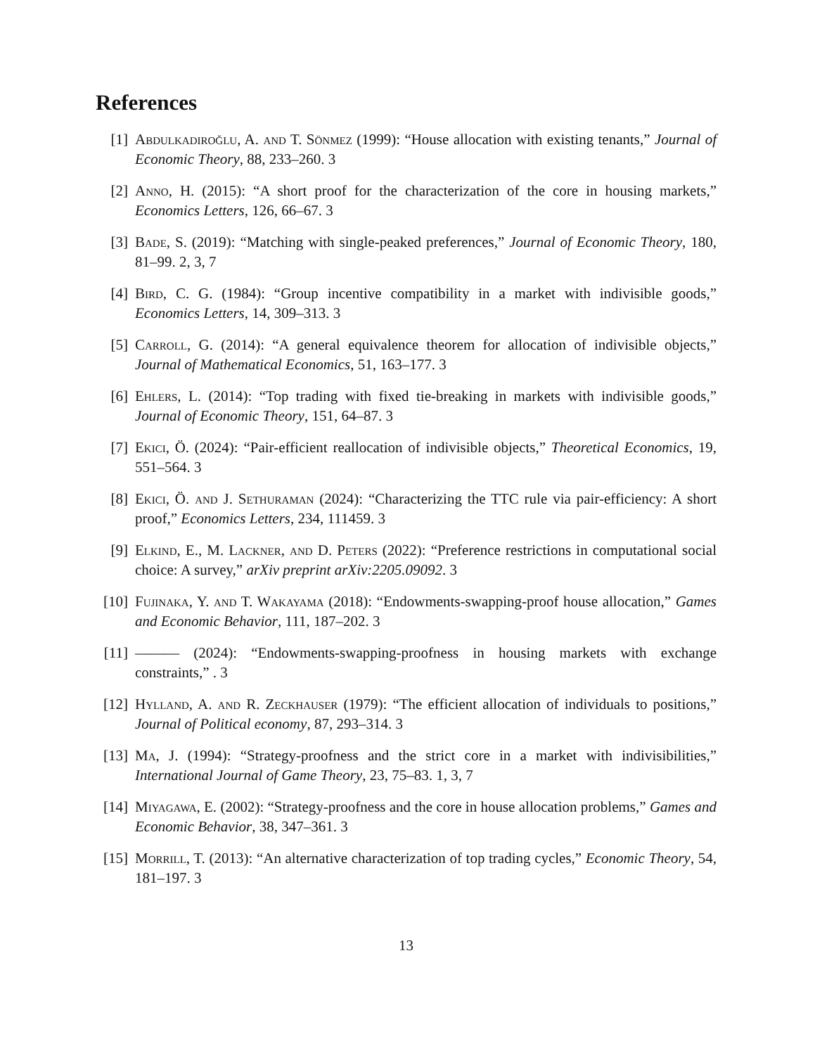References
[1] Abdulkadiroğlu, A. and T. Sönmez (1999): “House allocation with existing tenants,” Journal of Economic Theory, 88, 233–260. 3
[2] Anno, H. (2015): “A short proof for the characterization of the core in housing markets,” Economics Letters, 126, 66–67. 3
[3] Bade, S. (2019): “Matching with single-peaked preferences,” Journal of Economic Theory, 180, 81–99. 2, 3, 7
[4] Bird, C. G. (1984): “Group incentive compatibility in a market with indivisible goods,” Economics Letters, 14, 309–313. 3
[5] Carroll, G. (2014): “A general equivalence theorem for allocation of indivisible objects,” Journal of Mathematical Economics, 51, 163–177. 3
[6] Ehlers, L. (2014): “Top trading with fixed tie-breaking in markets with indivisible goods,” Journal of Economic Theory, 151, 64–87. 3
[7] Ekici, Ö. (2024): “Pair-efficient reallocation of indivisible objects,” Theoretical Economics, 19, 551–564. 3
[8] Ekici, Ö. and J. Sethuraman (2024): “Characterizing the TTC rule via pair-efficiency: A short proof,” Economics Letters, 234, 111459. 3
[9] Elkind, E., M. Lackner, and D. Peters (2022): “Preference restrictions in computational social choice: A survey,” arXiv preprint arXiv:2205.09092. 3
[10]
Fujinaka, Y. and T. Wakayama (2018): “Endowments-swapping-proof house allocation,” Games and Economic Behavior, 111, 187–202. 3
[11]
——— (2024): “Endowments-swapping-proofness in housing markets with exchange constraints,” . 3
[12]
Hylland, A. and R. Zeckhauser (1979): “The efficient allocation of individuals to positions,” Journal of Political economy, 87, 293–314. 3
[13]
Ma, J. (1994): “Strategy-proofness and the strict core in a market with indivisibilities,” International Journal of Game Theory, 23, 75–83. 1, 3, 7
[14]
Miyagawa, E. (2002): “Strategy-proofness and the core in house allocation problems,” Games and Economic Behavior, 38, 347–361. 3
[15]
Morrill, T. (2013): “An alternative characterization of top trading cycles,” Economic Theory, 54, 181–197. 3
13